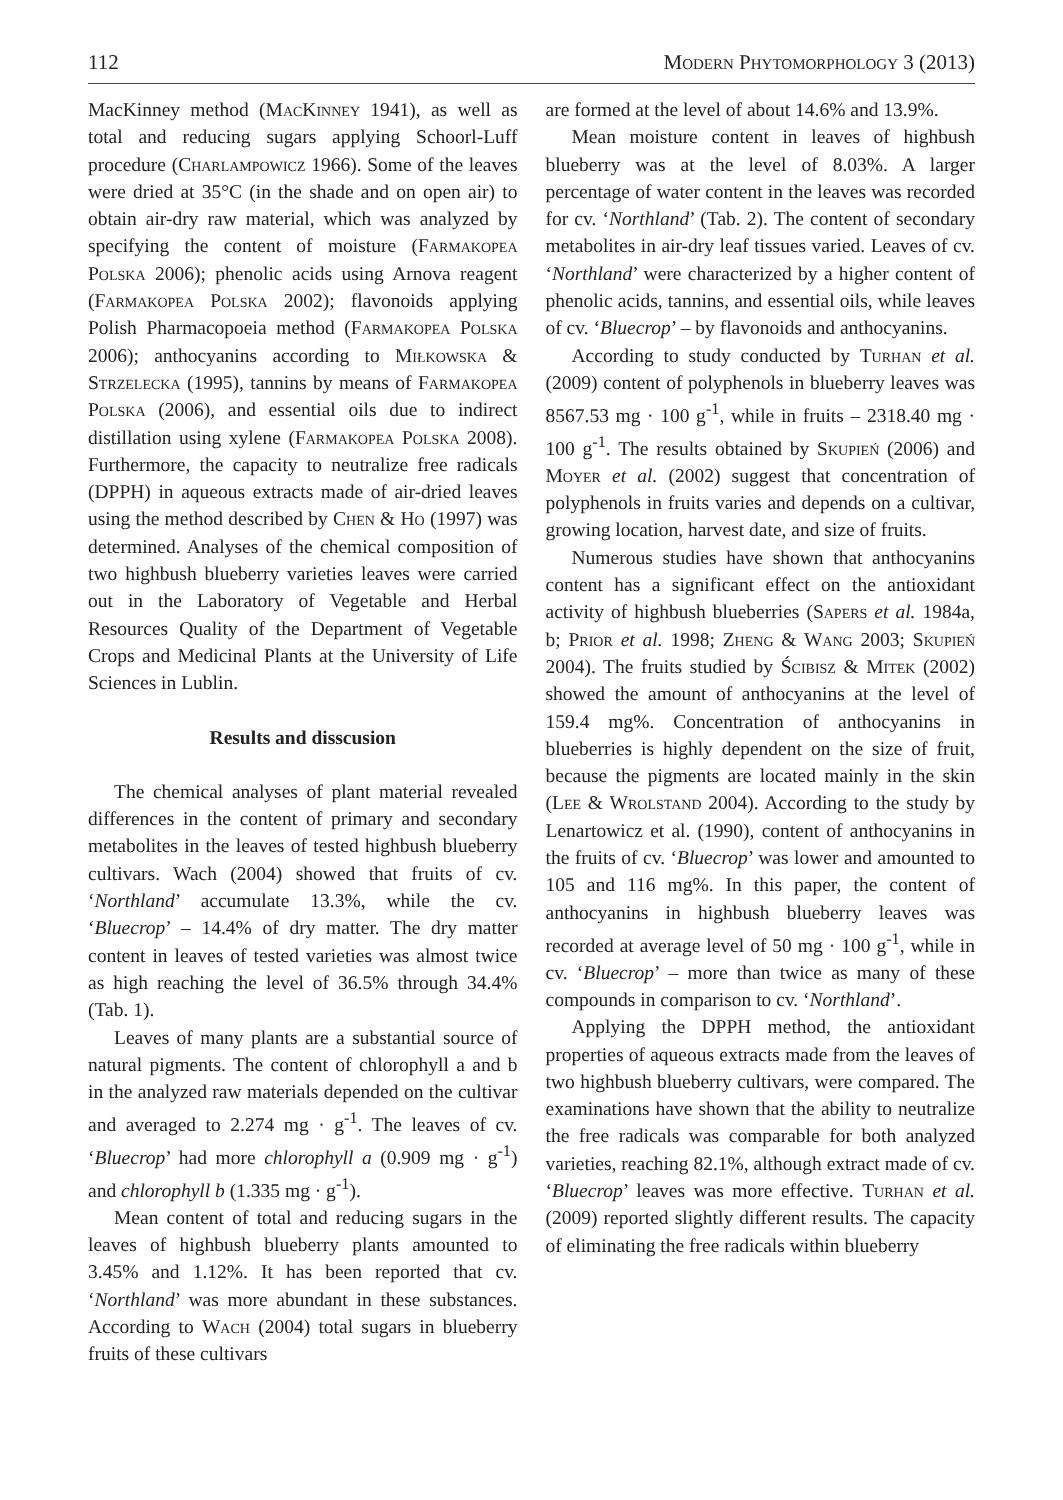112 Modern Phytomorphology 3 (2013)
MacKinney method (MacKinney 1941), as well as total and reducing sugars applying Schoorl-Luff procedure (Charlampowicz 1966). Some of the leaves were dried at 35°C (in the shade and on open air) to obtain air-dry raw material, which was analyzed by specifying the content of moisture (Farmakopea Polska 2006); phenolic acids using Arnova reagent (Farmakopea Polska 2002); flavonoids applying Polish Pharmacopoeia method (Farmakopea Polska 2006); anthocyanins according to Miłkowska & Strzelecka (1995), tannins by means of Farmakopea Polska (2006), and essential oils due to indirect distillation using xylene (Farmakopea Polska 2008). Furthermore, the capacity to neutralize free radicals (DPPH) in aqueous extracts made of air-dried leaves using the method described by Chen & Ho (1997) was determined. Analyses of the chemical composition of two highbush blueberry varieties leaves were carried out in the Laboratory of Vegetable and Herbal Resources Quality of the Department of Vegetable Crops and Medicinal Plants at the University of Life Sciences in Lublin.
Results and disscusion
The chemical analyses of plant material revealed differences in the content of primary and secondary metabolites in the leaves of tested highbush blueberry cultivars. Wach (2004) showed that fruits of cv. ‘Northland’ accumulate 13.3%, while the cv. ‘Bluecrop’ – 14.4% of dry matter. The dry matter content in leaves of tested varieties was almost twice as high reaching the level of 36.5% through 34.4% (Tab. 1).
Leaves of many plants are a substantial source of natural pigments. The content of chlorophyll a and b in the analyzed raw materials depended on the cultivar and averaged to 2.274 mg · g<sup>-1</sup>. The leaves of cv. ‘Bluecrop’ had more chlorophyll a (0.909 mg · g<sup>-1</sup>) and chlorophyll b (1.335 mg · g<sup>-1</sup>).
Mean content of total and reducing sugars in the leaves of highbush blueberry plants amounted to 3.45% and 1.12%. It has been reported that cv. ‘Northland’ was more abundant in these substances. According to Wach (2004) total sugars in blueberry fruits of these cultivars
are formed at the level of about 14.6% and 13.9%.
Mean moisture content in leaves of highbush blueberry was at the level of 8.03%. A larger percentage of water content in the leaves was recorded for cv. ‘Northland’ (Tab. 2). The content of secondary metabolites in air-dry leaf tissues varied. Leaves of cv. ‘Northland’ were characterized by a higher content of phenolic acids, tannins, and essential oils, while leaves of cv. ‘Bluecrop’ – by flavonoids and anthocyanins.
According to study conducted by Turhan et al. (2009) content of polyphenols in blueberry leaves was 8567.53 mg · 100 g<sup>-1</sup>, while in fruits – 2318.40 mg · 100 g<sup>-1</sup>. The results obtained by Skupień (2006) and Moyer et al. (2002) suggest that concentration of polyphenols in fruits varies and depends on a cultivar, growing location, harvest date, and size of fruits.
Numerous studies have shown that anthocyanins content has a significant effect on the antioxidant activity of highbush blueberries (Sapers et al. 1984a, b; Prior et al. 1998; Zheng & Wang 2003; Skupień 2004). The fruits studied by Ścibisz & Mitek (2002) showed the amount of anthocyanins at the level of 159.4 mg%. Concentration of anthocyanins in blueberries is highly dependent on the size of fruit, because the pigments are located mainly in the skin (Lee & Wrolstand 2004). According to the study by Lenartowicz et al. (1990), content of anthocyanins in the fruits of cv. ‘Bluecrop’ was lower and amounted to 105 and 116 mg%. In this paper, the content of anthocyanins in highbush blueberry leaves was recorded at average level of 50 mg · 100 g<sup>-1</sup>, while in cv. ‘Bluecrop’ – more than twice as many of these compounds in comparison to cv. ‘Northland’.
Applying the DPPH method, the antioxidant properties of aqueous extracts made from the leaves of two highbush blueberry cultivars, were compared. The examinations have shown that the ability to neutralize the free radicals was comparable for both analyzed varieties, reaching 82.1%, although extract made of cv. ‘Bluecrop’ leaves was more effective. Turhan et al. (2009) reported slightly different results. The capacity of eliminating the free radicals within blueberry